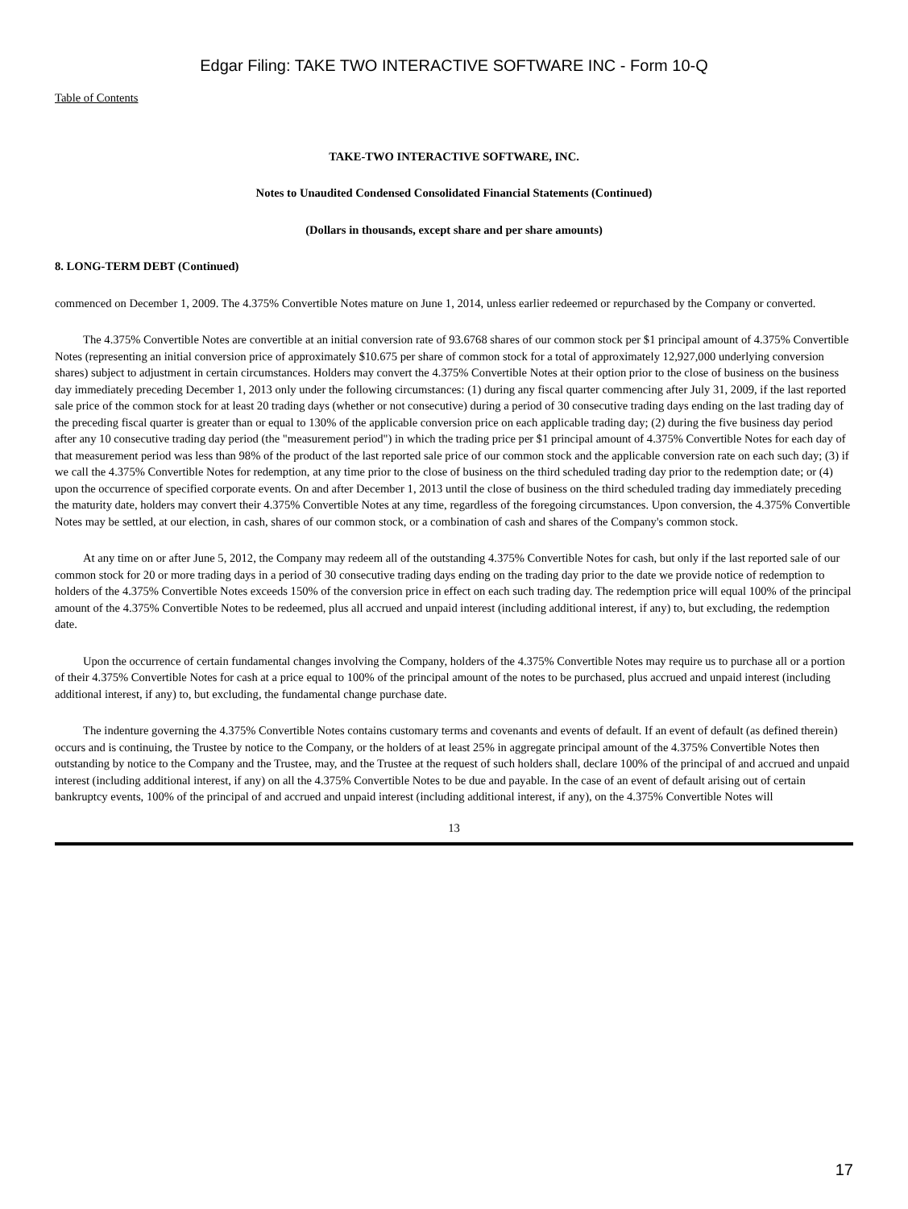Edgar Filing: TAKE TWO INTERACTIVE SOFTWARE INC - Form 10-Q
Table of Contents
TAKE-TWO INTERACTIVE SOFTWARE, INC.
Notes to Unaudited Condensed Consolidated Financial Statements (Continued)
(Dollars in thousands, except share and per share amounts)
8. LONG-TERM DEBT (Continued)
commenced on December 1, 2009. The 4.375% Convertible Notes mature on June 1, 2014, unless earlier redeemed or repurchased by the Company or converted.
The 4.375% Convertible Notes are convertible at an initial conversion rate of 93.6768 shares of our common stock per $1 principal amount of 4.375% Convertible Notes (representing an initial conversion price of approximately $10.675 per share of common stock for a total of approximately 12,927,000 underlying conversion shares) subject to adjustment in certain circumstances. Holders may convert the 4.375% Convertible Notes at their option prior to the close of business on the business day immediately preceding December 1, 2013 only under the following circumstances: (1) during any fiscal quarter commencing after July 31, 2009, if the last reported sale price of the common stock for at least 20 trading days (whether or not consecutive) during a period of 30 consecutive trading days ending on the last trading day of the preceding fiscal quarter is greater than or equal to 130% of the applicable conversion price on each applicable trading day; (2) during the five business day period after any 10 consecutive trading day period (the "measurement period") in which the trading price per $1 principal amount of 4.375% Convertible Notes for each day of that measurement period was less than 98% of the product of the last reported sale price of our common stock and the applicable conversion rate on each such day; (3) if we call the 4.375% Convertible Notes for redemption, at any time prior to the close of business on the third scheduled trading day prior to the redemption date; or (4) upon the occurrence of specified corporate events. On and after December 1, 2013 until the close of business on the third scheduled trading day immediately preceding the maturity date, holders may convert their 4.375% Convertible Notes at any time, regardless of the foregoing circumstances. Upon conversion, the 4.375% Convertible Notes may be settled, at our election, in cash, shares of our common stock, or a combination of cash and shares of the Company's common stock.
At any time on or after June 5, 2012, the Company may redeem all of the outstanding 4.375% Convertible Notes for cash, but only if the last reported sale of our common stock for 20 or more trading days in a period of 30 consecutive trading days ending on the trading day prior to the date we provide notice of redemption to holders of the 4.375% Convertible Notes exceeds 150% of the conversion price in effect on each such trading day. The redemption price will equal 100% of the principal amount of the 4.375% Convertible Notes to be redeemed, plus all accrued and unpaid interest (including additional interest, if any) to, but excluding, the redemption date.
Upon the occurrence of certain fundamental changes involving the Company, holders of the 4.375% Convertible Notes may require us to purchase all or a portion of their 4.375% Convertible Notes for cash at a price equal to 100% of the principal amount of the notes to be purchased, plus accrued and unpaid interest (including additional interest, if any) to, but excluding, the fundamental change purchase date.
The indenture governing the 4.375% Convertible Notes contains customary terms and covenants and events of default. If an event of default (as defined therein) occurs and is continuing, the Trustee by notice to the Company, or the holders of at least 25% in aggregate principal amount of the 4.375% Convertible Notes then outstanding by notice to the Company and the Trustee, may, and the Trustee at the request of such holders shall, declare 100% of the principal of and accrued and unpaid interest (including additional interest, if any) on all the 4.375% Convertible Notes to be due and payable. In the case of an event of default arising out of certain bankruptcy events, 100% of the principal of and accrued and unpaid interest (including additional interest, if any), on the 4.375% Convertible Notes will
13
17